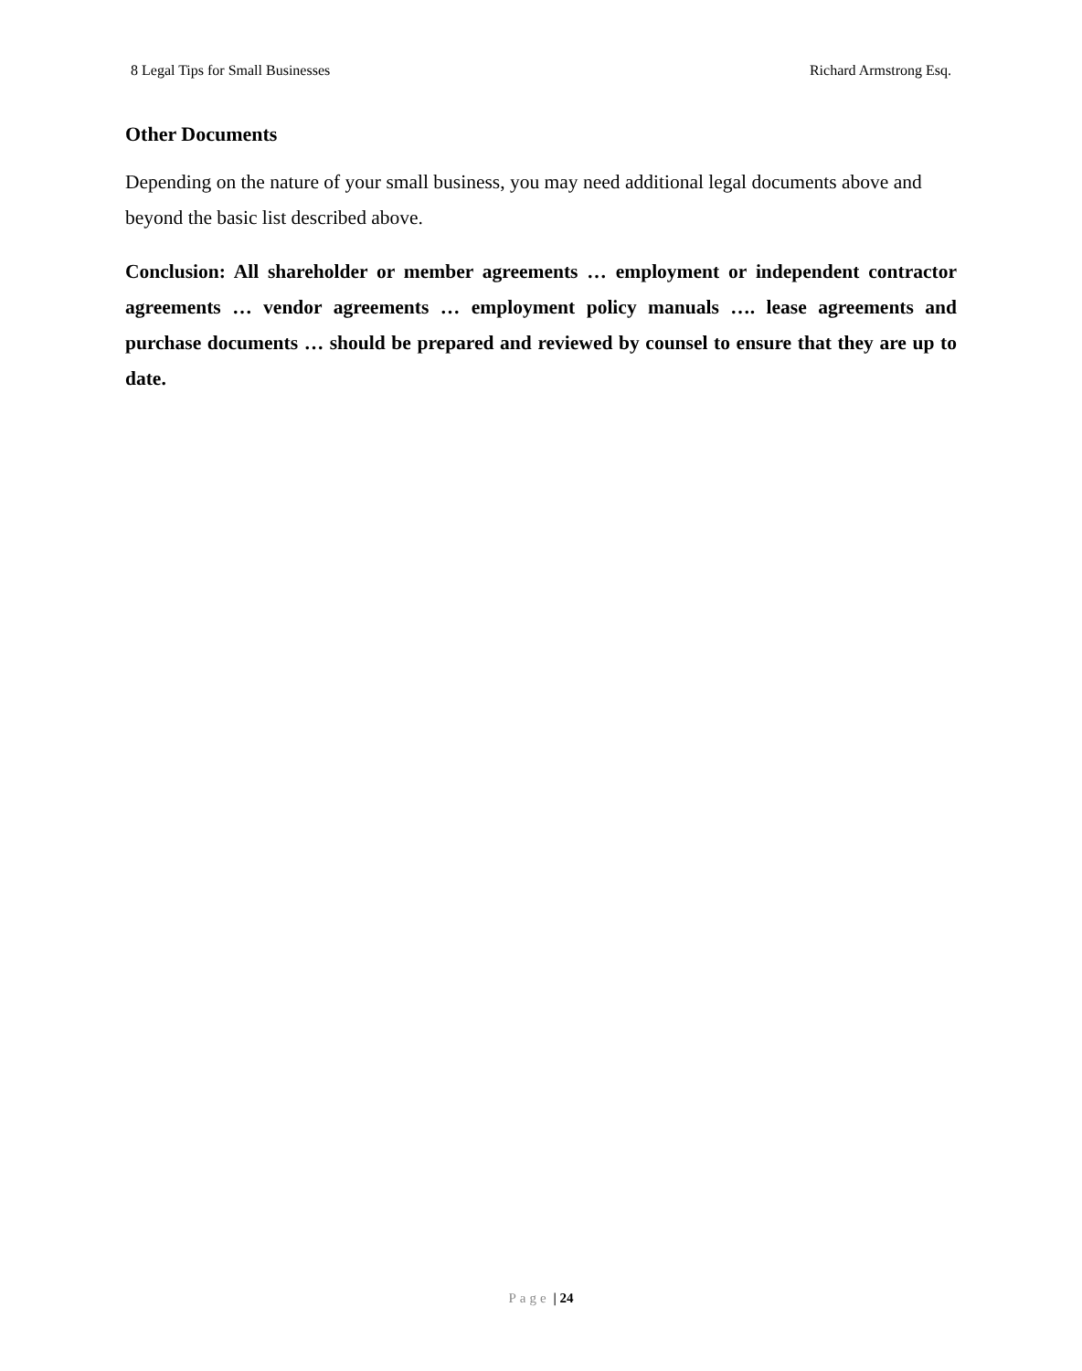8 Legal Tips for Small Businesses Richard Armstrong Esq.
Other Documents
Depending on the nature of your small business, you may need additional legal documents above and beyond the basic list described above.
Conclusion: All shareholder or member agreements … employment or independent contractor agreements … vendor agreements … employment policy manuals …. lease agreements and purchase documents … should be prepared and reviewed by counsel to ensure that they are up to date.
Page | 24